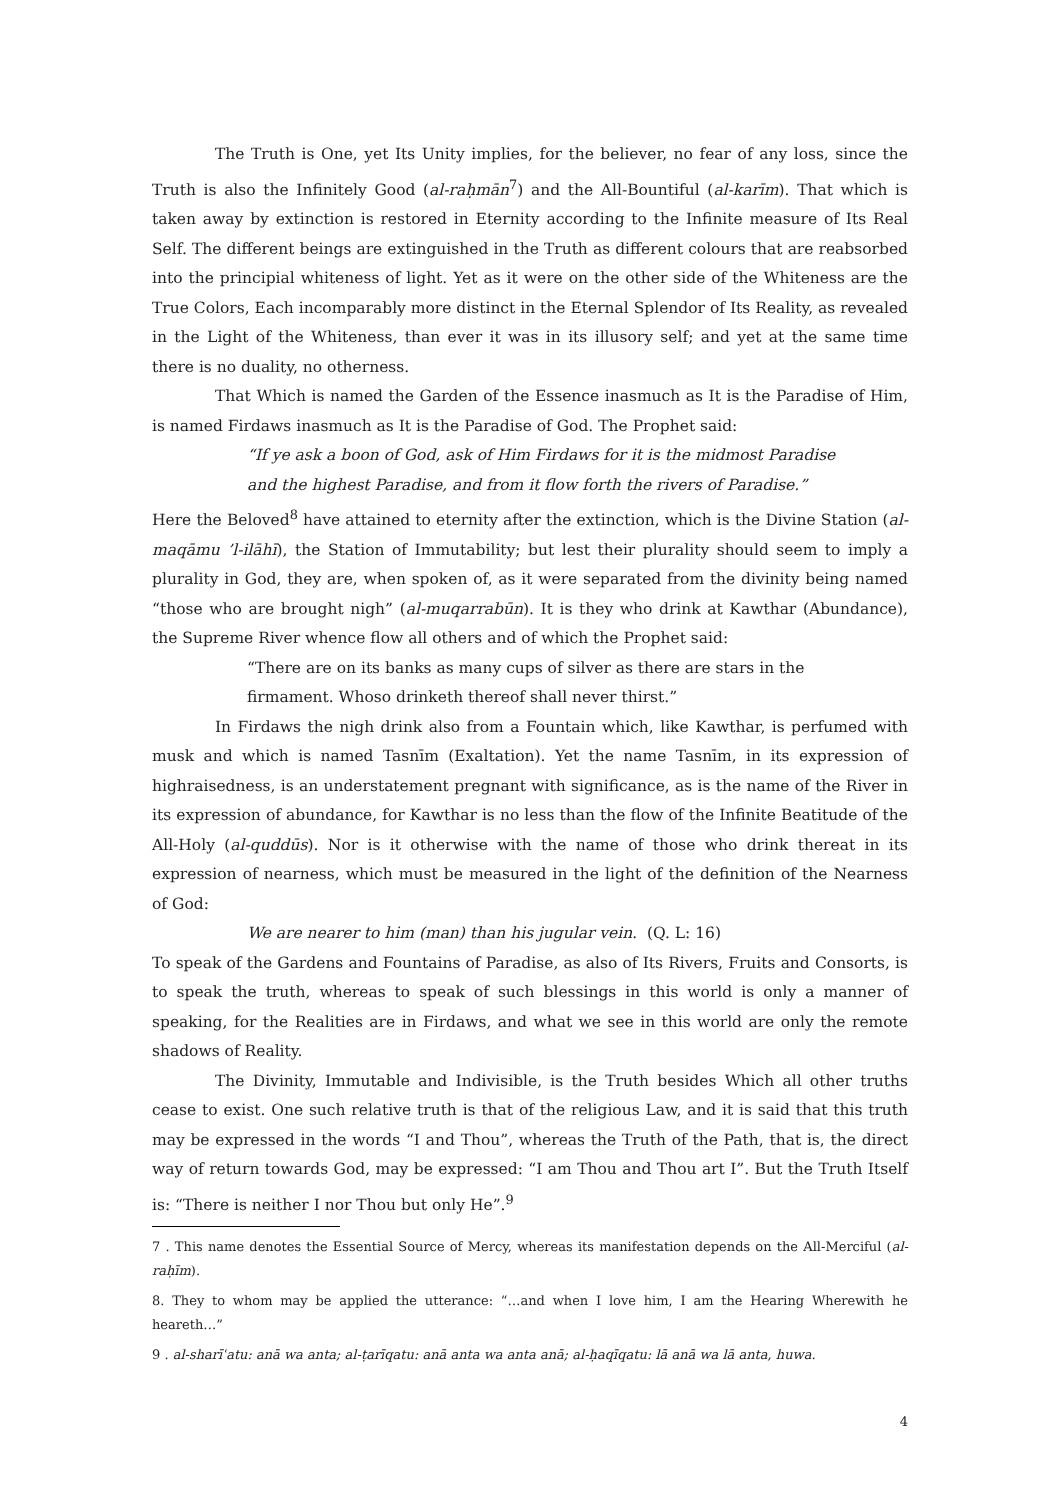The Truth is One, yet Its Unity implies, for the believer, no fear of any loss, since the Truth is also the Infinitely Good (al-raḥmān<sup>7</sup>) and the All-Bountiful (al-karīm). That which is taken away by extinction is restored in Eternity according to the Infinite measure of Its Real Self. The different beings are extinguished in the Truth as different colours that are reabsorbed into the principial whiteness of light. Yet as it were on the other side of the Whiteness are the True Colors, Each incomparably more distinct in the Eternal Splendor of Its Reality, as revealed in the Light of the Whiteness, than ever it was in its illusory self; and yet at the same time there is no duality, no otherness.
That Which is named the Garden of the Essence inasmuch as It is the Paradise of Him, is named Firdaws inasmuch as It is the Paradise of God. The Prophet said:
“If ye ask a boon of God, ask of Him Firdaws for it is the midmost Paradise
and the highest Paradise, and from it flow forth the rivers of Paradise.”
Here the Beloved<sup>8</sup> have attained to eternity after the extinction, which is the Divine Station (al-maqāmu ’l-ilāhī), the Station of Immutability; but lest their plurality should seem to imply a plurality in God, they are, when spoken of, as it were separated from the divinity being named “those who are brought nigh” (al-muqarrabūn). It is they who drink at Kawthar (Abundance), the Supreme River whence flow all others and of which the Prophet said:
“There are on its banks as many cups of silver as there are stars in the
firmament. Whoso drinketh thereof shall never thirst.”
In Firdaws the nigh drink also from a Fountain which, like Kawthar, is perfumed with musk and which is named Tasnīm (Exaltation). Yet the name Tasnīm, in its expression of highraisedness, is an understatement pregnant with significance, as is the name of the River in its expression of abundance, for Kawthar is no less than the flow of the Infinite Beatitude of the All-Holy (al-quddūs). Nor is it otherwise with the name of those who drink thereat in its expression of nearness, which must be measured in the light of the definition of the Nearness of God:
We are nearer to him (man) than his jugular vein. (Q. L: 16)
To speak of the Gardens and Fountains of Paradise, as also of Its Rivers, Fruits and Consorts, is to speak the truth, whereas to speak of such blessings in this world is only a manner of speaking, for the Realities are in Firdaws, and what we see in this world are only the remote shadows of Reality.
The Divinity, Immutable and Indivisible, is the Truth besides Which all other truths cease to exist. One such relative truth is that of the religious Law, and it is said that this truth may be expressed in the words “I and Thou”, whereas the Truth of the Path, that is, the direct way of return towards God, may be expressed: “I am Thou and Thou art I”. But the Truth Itself is: “There is neither I nor Thou but only He”.<sup>9</sup>
7 . This name denotes the Essential Source of Mercy, whereas its manifestation depends on the All-Merciful (al-raḥīm).
8. They to whom may be applied the utterance: “…and when I love him, I am the Hearing Wherewith he heareth…”
9 . al-sharīʿatu: anā wa anta; al-ṭarīqatu: anā anta wa anta anā; al-ḥaqīqatu: lā anā wa lā anta, huwa.
4